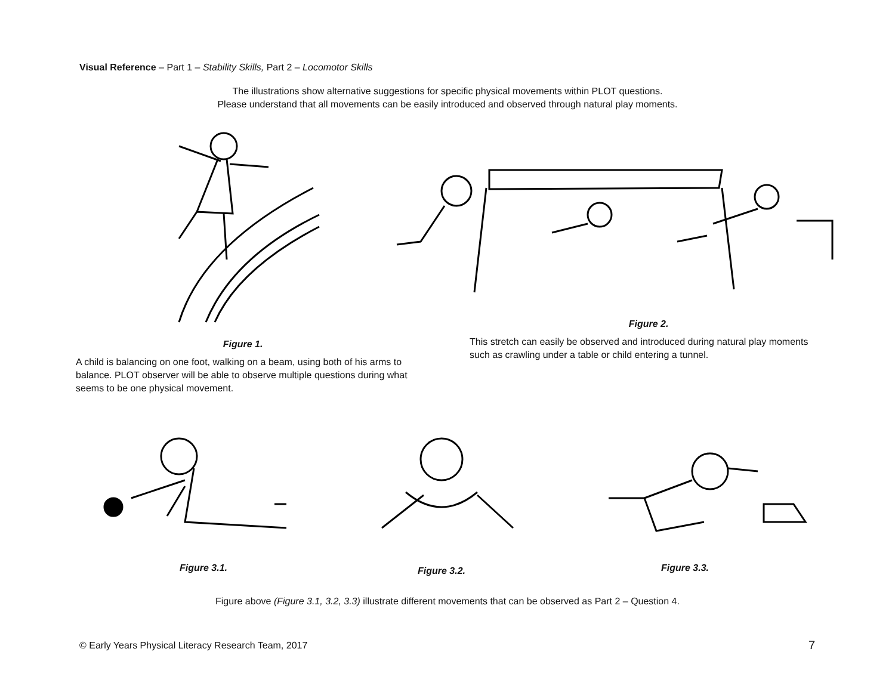Visual Reference – Part 1 – Stability Skills, Part 2 – Locomotor Skills
The illustrations show alternative suggestions for specific physical movements within PLOT questions.
Please understand that all movements can be easily introduced and observed through natural play moments.
Figure 2.
This stretch can easily be observed and introduced during natural play moments such as crawling under a table or child entering a tunnel.
Figure 1.
A child is balancing on one foot, walking on a beam, using both of his arms to balance. PLOT observer will be able to observe multiple questions during what seems to be one physical movement.
Figure 3.1. Figure 3.2. Figure 3.3.
Figure above (Figure 3.1, 3.2, 3.3) illustrate different movements that can be observed as Part 2 – Question 4.
© Early Years Physical Literacy Research Team, 2017
7